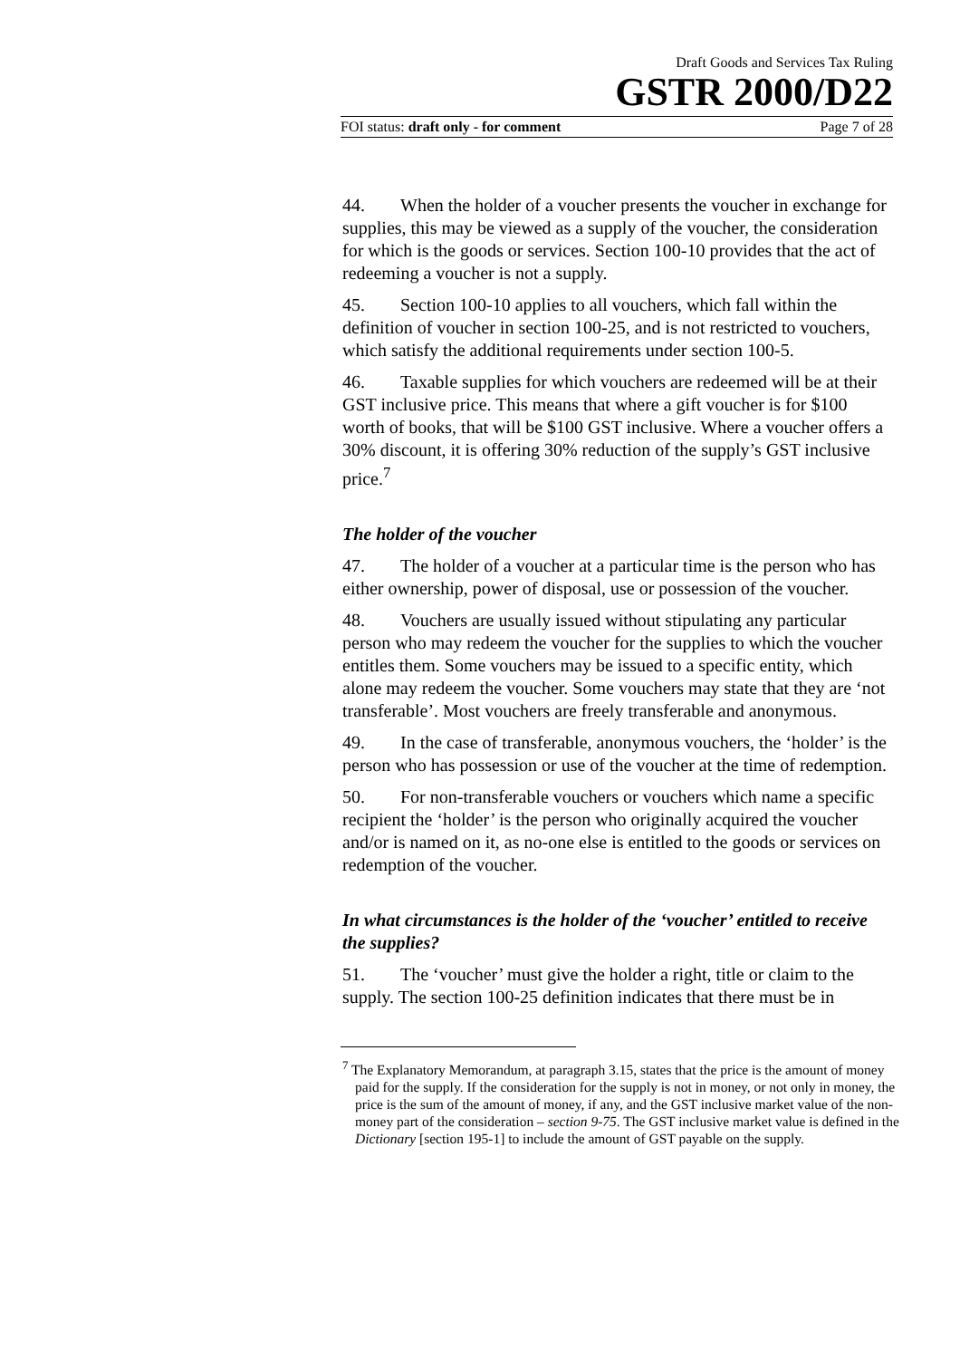Draft Goods and Services Tax Ruling
GSTR 2000/D22
FOI status: draft only - for comment Page 7 of 28
44. When the holder of a voucher presents the voucher in exchange for supplies, this may be viewed as a supply of the voucher, the consideration for which is the goods or services. Section 100-10 provides that the act of redeeming a voucher is not a supply.
45. Section 100-10 applies to all vouchers, which fall within the definition of voucher in section 100-25, and is not restricted to vouchers, which satisfy the additional requirements under section 100-5.
46. Taxable supplies for which vouchers are redeemed will be at their GST inclusive price. This means that where a gift voucher is for $100 worth of books, that will be $100 GST inclusive. Where a voucher offers a 30% discount, it is offering 30% reduction of the supply’s GST inclusive price.<sup>7</sup>
The holder of the voucher
47. The holder of a voucher at a particular time is the person who has either ownership, power of disposal, use or possession of the voucher.
48. Vouchers are usually issued without stipulating any particular person who may redeem the voucher for the supplies to which the voucher entitles them. Some vouchers may be issued to a specific entity, which alone may redeem the voucher. Some vouchers may state that they are ‘not transferable’. Most vouchers are freely transferable and anonymous.
49. In the case of transferable, anonymous vouchers, the ‘holder’ is the person who has possession or use of the voucher at the time of redemption.
50. For non-transferable vouchers or vouchers which name a specific recipient the ‘holder’ is the person who originally acquired the voucher and/or is named on it, as no-one else is entitled to the goods or services on redemption of the voucher.
In what circumstances is the holder of the ‘voucher’ entitled to receive the supplies?
51. The ‘voucher’ must give the holder a right, title or claim to the supply. The section 100-25 definition indicates that there must be in
<sup>7</sup> The Explanatory Memorandum, at paragraph 3.15, states that the price is the amount of money paid for the supply. If the consideration for the supply is not in money, or not only in money, the price is the sum of the amount of money, if any, and the GST inclusive market value of the non-money part of the consideration – section 9-75. The GST inclusive market value is defined in the Dictionary [section 195-1] to include the amount of GST payable on the supply.